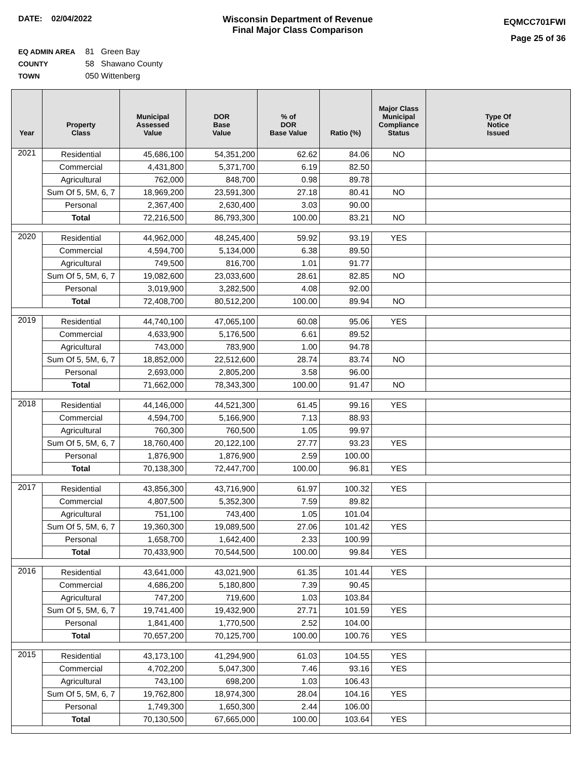DATE: 02/04/2022 Wisconsin Department of Revenue
Final Major Class Comparison
EQMCC701FWI
Page 25 of 36
EQ ADMIN AREA 81 Green Bay
COUNTY 58 Shawano County
TOWN 050 Wittenberg
| Year | Property Class | Municipal Assessed Value | DOR Base Value | % of DOR Base Value | Ratio (%) | Major Class Municipal Compliance Status | Type Of Notice Issued |
| --- | --- | --- | --- | --- | --- | --- | --- |
| 2021 | Residential | 45,686,100 | 54,351,200 | 62.62 | 84.06 | NO | |
| | Commercial | 4,431,800 | 5,371,700 | 6.19 | 82.50 | | |
| | Agricultural | 762,000 | 848,700 | 0.98 | 89.78 | | |
| | Sum Of 5, 5M, 6, 7 | 18,969,200 | 23,591,300 | 27.18 | 80.41 | NO | |
| | Personal | 2,367,400 | 2,630,400 | 3.03 | 90.00 | | |
| | Total | 72,216,500 | 86,793,300 | 100.00 | 83.21 | NO | |
| 2020 | Residential | 44,962,000 | 48,245,400 | 59.92 | 93.19 | YES | |
| | Commercial | 4,594,700 | 5,134,000 | 6.38 | 89.50 | | |
| | Agricultural | 749,500 | 816,700 | 1.01 | 91.77 | | |
| | Sum Of 5, 5M, 6, 7 | 19,082,600 | 23,033,600 | 28.61 | 82.85 | NO | |
| | Personal | 3,019,900 | 3,282,500 | 4.08 | 92.00 | | |
| | Total | 72,408,700 | 80,512,200 | 100.00 | 89.94 | NO | |
| 2019 | Residential | 44,740,100 | 47,065,100 | 60.08 | 95.06 | YES | |
| | Commercial | 4,633,900 | 5,176,500 | 6.61 | 89.52 | | |
| | Agricultural | 743,000 | 783,900 | 1.00 | 94.78 | | |
| | Sum Of 5, 5M, 6, 7 | 18,852,000 | 22,512,600 | 28.74 | 83.74 | NO | |
| | Personal | 2,693,000 | 2,805,200 | 3.58 | 96.00 | | |
| | Total | 71,662,000 | 78,343,300 | 100.00 | 91.47 | NO | |
| 2018 | Residential | 44,146,000 | 44,521,300 | 61.45 | 99.16 | YES | |
| | Commercial | 4,594,700 | 5,166,900 | 7.13 | 88.93 | | |
| | Agricultural | 760,300 | 760,500 | 1.05 | 99.97 | | |
| | Sum Of 5, 5M, 6, 7 | 18,760,400 | 20,122,100 | 27.77 | 93.23 | YES | |
| | Personal | 1,876,900 | 1,876,900 | 2.59 | 100.00 | | |
| | Total | 70,138,300 | 72,447,700 | 100.00 | 96.81 | YES | |
| 2017 | Residential | 43,856,300 | 43,716,900 | 61.97 | 100.32 | YES | |
| | Commercial | 4,807,500 | 5,352,300 | 7.59 | 89.82 | | |
| | Agricultural | 751,100 | 743,400 | 1.05 | 101.04 | | |
| | Sum Of 5, 5M, 6, 7 | 19,360,300 | 19,089,500 | 27.06 | 101.42 | YES | |
| | Personal | 1,658,700 | 1,642,400 | 2.33 | 100.99 | | |
| | Total | 70,433,900 | 70,544,500 | 100.00 | 99.84 | YES | |
| 2016 | Residential | 43,641,000 | 43,021,900 | 61.35 | 101.44 | YES | |
| | Commercial | 4,686,200 | 5,180,800 | 7.39 | 90.45 | | |
| | Agricultural | 747,200 | 719,600 | 1.03 | 103.84 | | |
| | Sum Of 5, 5M, 6, 7 | 19,741,400 | 19,432,900 | 27.71 | 101.59 | YES | |
| | Personal | 1,841,400 | 1,770,500 | 2.52 | 104.00 | | |
| | Total | 70,657,200 | 70,125,700 | 100.00 | 100.76 | YES | |
| 2015 | Residential | 43,173,100 | 41,294,900 | 61.03 | 104.55 | YES | |
| | Commercial | 4,702,200 | 5,047,300 | 7.46 | 93.16 | YES | |
| | Agricultural | 743,100 | 698,200 | 1.03 | 106.43 | | |
| | Sum Of 5, 5M, 6, 7 | 19,762,800 | 18,974,300 | 28.04 | 104.16 | YES | |
| | Personal | 1,749,300 | 1,650,300 | 2.44 | 106.00 | | |
| | Total | 70,130,500 | 67,665,000 | 100.00 | 103.64 | YES | |